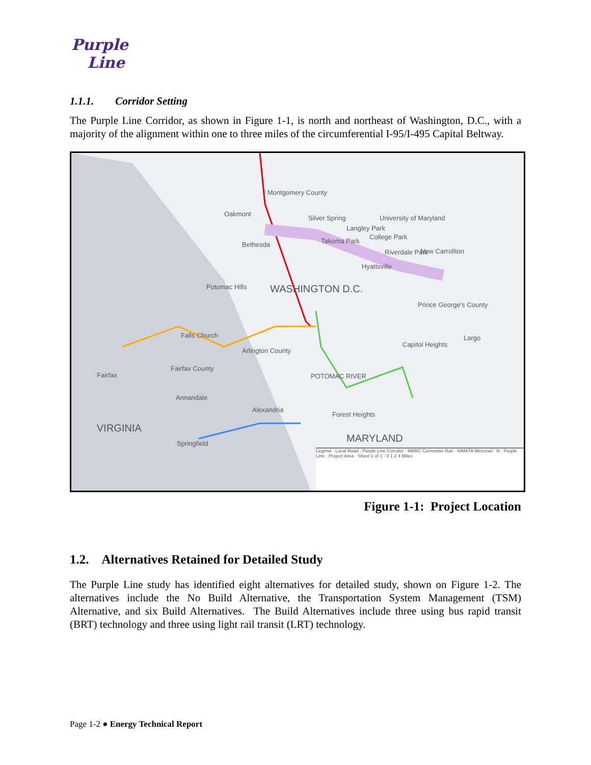Purple
Line
1.1.1. Corridor Setting
The Purple Line Corridor, as shown in Figure 1-1, is north and northeast of Washington, D.C., with a majority of the alignment within one to three miles of the circumferential I-95/I-495 Capital Beltway.
Montgomery County
Oakmont
Silver Spring
Bethesda
University of Maryland
Langley Park
College Park
Takoma Park
Riverdale Park New Carrollton
Hyattsville
Potomac Hills WASHINGTON D.C.
Prince George's County
Falls Church
Arlington County
Largo
Capitol Heights
Fairfax
Fairfax County
Annandale
POTOMAC RIVER
Alexandria
Forest Heights
VIRGINIA
MARYLAND Springfield
Legend · Local Road · Purple Line Corridor · MARC Commuter Rail · WMATA Metrorail · N · Purple Line · Project Area · Sheet 1 of 1 · 0 1 2 4 Miles
Figure 1-1: Project Location
1.2. Alternatives Retained for Detailed Study
The Purple Line study has identified eight alternatives for detailed study, shown on Figure 1-2. The alternatives include the No Build Alternative, the Transportation System Management (TSM) Alternative, and six Build Alternatives. The Build Alternatives include three using bus rapid transit (BRT) technology and three using light rail transit (LRT) technology.
Page 1-2 ● Energy Technical Report